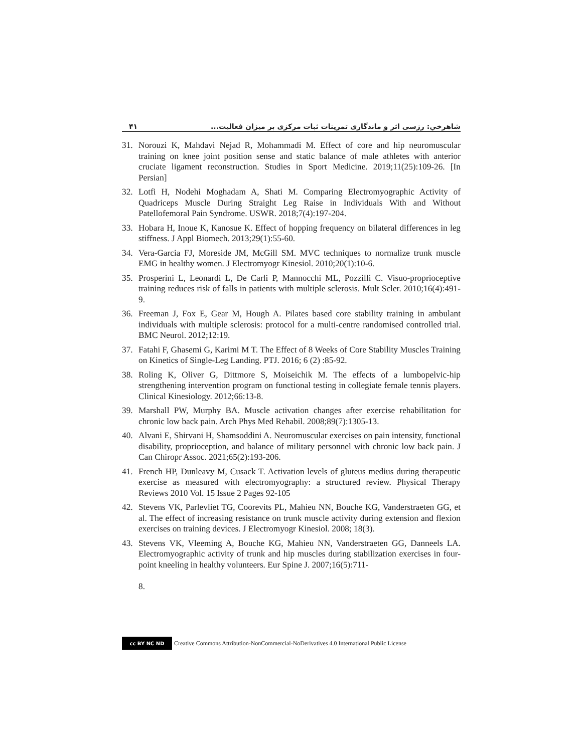۴۱ شاهرخي: رزسی اثر و ماندگاری تمرينات ثبات مرکزی بر ميزان فعاليت...
31. Norouzi K, Mahdavi Nejad R, Mohammadi M. Effect of core and hip neuromuscular training on knee joint position sense and static balance of male athletes with anterior cruciate ligament reconstruction. Studies in Sport Medicine. 2019;11(25):109-26. [In Persian]
32. Lotfi H, Nodehi Moghadam A, Shati M. Comparing Electromyographic Activity of Quadriceps Muscle During Straight Leg Raise in Individuals With and Without Patellofemoral Pain Syndrome. USWR. 2018;7(4):197-204.
33. Hobara H, Inoue K, Kanosue K. Effect of hopping frequency on bilateral differences in leg stiffness. J Appl Biomech. 2013;29(1):55-60.
34. Vera-Garcia FJ, Moreside JM, McGill SM. MVC techniques to normalize trunk muscle EMG in healthy women. J Electromyogr Kinesiol. 2010;20(1):10-6.
35. Prosperini L, Leonardi L, De Carli P, Mannocchi ML, Pozzilli C. Visuo-proprioceptive training reduces risk of falls in patients with multiple sclerosis. Mult Scler. 2010;16(4):491-9.
36. Freeman J, Fox E, Gear M, Hough A. Pilates based core stability training in ambulant individuals with multiple sclerosis: protocol for a multi-centre randomised controlled trial. BMC Neurol. 2012;12:19.
37. Fatahi F, Ghasemi G, Karimi M T. The Effect of 8 Weeks of Core Stability Muscles Training on Kinetics of Single-Leg Landing. PTJ. 2016; 6 (2) :85-92.
38. Roling K, Oliver G, Dittmore S, Moiseichik M. The effects of a lumbopelvic-hip strengthening intervention program on functional testing in collegiate female tennis players. Clinical Kinesiology. 2012;66:13-8.
39. Marshall PW, Murphy BA. Muscle activation changes after exercise rehabilitation for chronic low back pain. Arch Phys Med Rehabil. 2008;89(7):1305-13.
40. Alvani E, Shirvani H, Shamsoddini A. Neuromuscular exercises on pain intensity, functional disability, proprioception, and balance of military personnel with chronic low back pain. J Can Chiropr Assoc. 2021;65(2):193-206.
41. French HP, Dunleavy M, Cusack T. Activation levels of gluteus medius during therapeutic exercise as measured with electromyography: a structured review. Physical Therapy Reviews 2010 Vol. 15 Issue 2 Pages 92-105
42. Stevens VK, Parlevliet TG, Coorevits PL, Mahieu NN, Bouche KG, Vanderstraeten GG, et al. The effect of increasing resistance on trunk muscle activity during extension and flexion exercises on training devices. J Electromyogr Kinesiol. 2008; 18(3).
43. Stevens VK, Vleeming A, Bouche KG, Mahieu NN, Vanderstraeten GG, Danneels LA. Electromyographic activity of trunk and hip muscles during stabilization exercises in four-point kneeling in healthy volunteers. Eur Spine J. 2007;16(5):711-
8.
cc BY NC ND Creative Commons Attribution-NonCommercial-NoDerivatives 4.0 International Public License